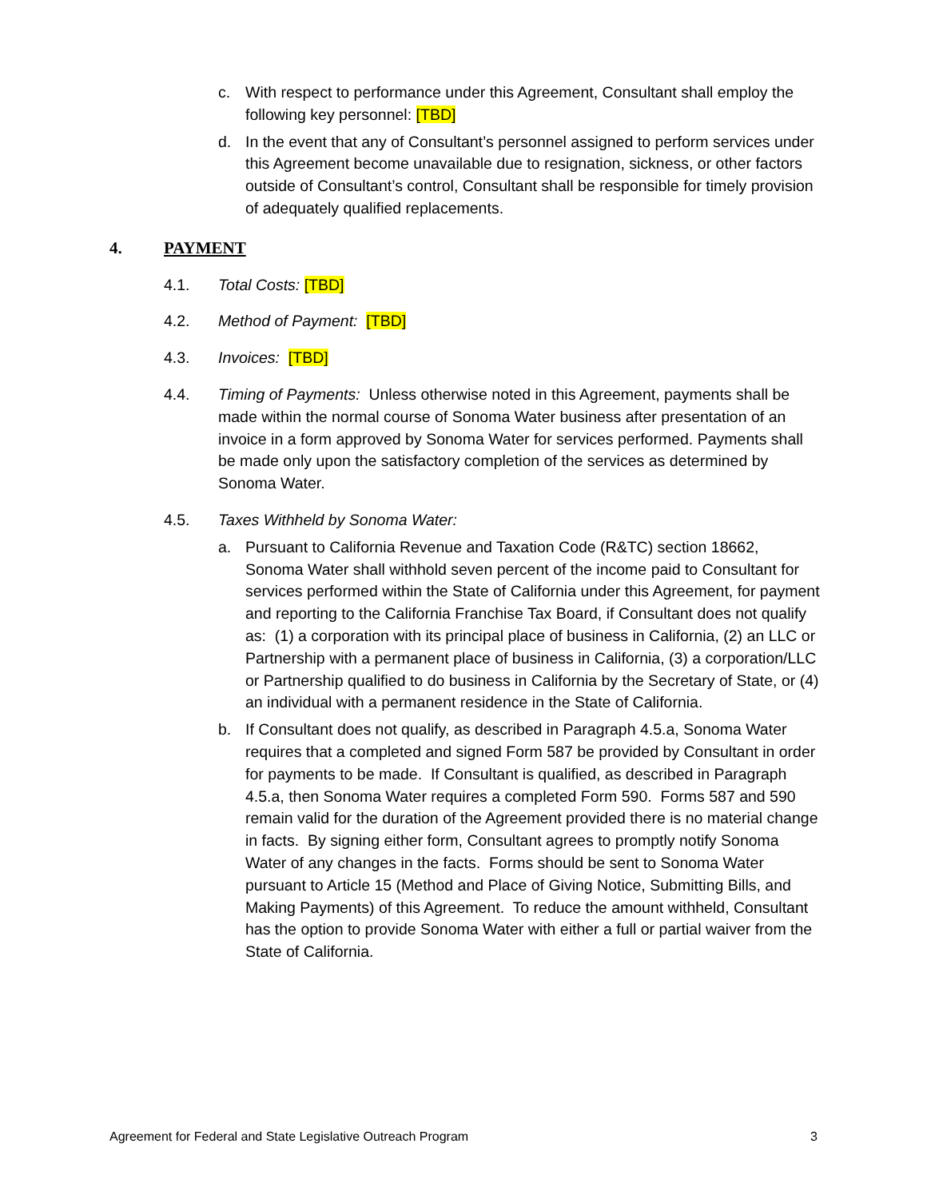c. With respect to performance under this Agreement, Consultant shall employ the following key personnel: [TBD]
d. In the event that any of Consultant’s personnel assigned to perform services under this Agreement become unavailable due to resignation, sickness, or other factors outside of Consultant’s control, Consultant shall be responsible for timely provision of adequately qualified replacements.
4. PAYMENT
4.1. Total Costs: [TBD]
4.2. Method of Payment: [TBD]
4.3. Invoices: [TBD]
4.4. Timing of Payments: Unless otherwise noted in this Agreement, payments shall be made within the normal course of Sonoma Water business after presentation of an invoice in a form approved by Sonoma Water for services performed. Payments shall be made only upon the satisfactory completion of the services as determined by Sonoma Water.
4.5. Taxes Withheld by Sonoma Water:
a. Pursuant to California Revenue and Taxation Code (R&TC) section 18662, Sonoma Water shall withhold seven percent of the income paid to Consultant for services performed within the State of California under this Agreement, for payment and reporting to the California Franchise Tax Board, if Consultant does not qualify as: (1) a corporation with its principal place of business in California, (2) an LLC or Partnership with a permanent place of business in California, (3) a corporation/LLC or Partnership qualified to do business in California by the Secretary of State, or (4) an individual with a permanent residence in the State of California.
b. If Consultant does not qualify, as described in Paragraph 4.5.a, Sonoma Water requires that a completed and signed Form 587 be provided by Consultant in order for payments to be made. If Consultant is qualified, as described in Paragraph 4.5.a, then Sonoma Water requires a completed Form 590. Forms 587 and 590 remain valid for the duration of the Agreement provided there is no material change in facts. By signing either form, Consultant agrees to promptly notify Sonoma Water of any changes in the facts. Forms should be sent to Sonoma Water pursuant to Article 15 (Method and Place of Giving Notice, Submitting Bills, and Making Payments) of this Agreement. To reduce the amount withheld, Consultant has the option to provide Sonoma Water with either a full or partial waiver from the State of California.
Agreement for Federal and State Legislative Outreach Program 3